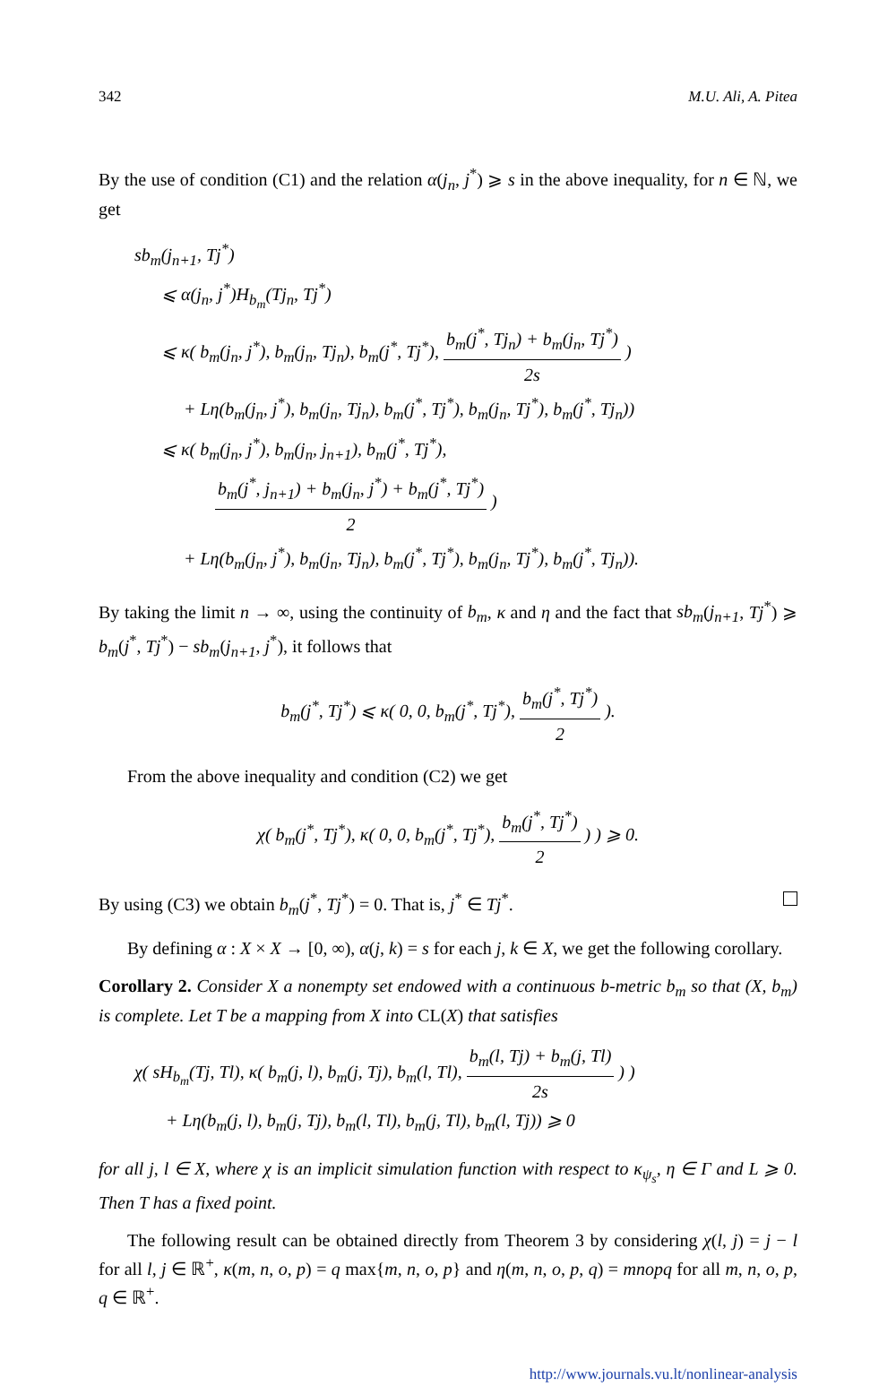342 M.U. Ali, A. Pitea
By the use of condition (C1) and the relation α(j<sub>n</sub>, j<sup>*</sup>) ⩾ s in the above inequality, for n ∈ ℕ, we get
sb<sub>m</sub>(j<sub>n+1</sub>, Tj<sup>*</sup>)
⩽ α(j<sub>n</sub>, j<sup>*</sup>)H<sub>b<sub>m</sub></sub>(Tj<sub>n</sub>, Tj<sup>*</sup>)
⩽ κ( b<sub>m</sub>(j<sub>n</sub>, j<sup>*</sup>), b<sub>m</sub>(j<sub>n</sub>, Tj<sub>n</sub>), b<sub>m</sub>(j<sup>*</sup>, Tj<sup>*</sup>), b<sub>m</sub>(j<sup>*</sup>, Tj<sub>n</sub>) + b<sub>m</sub>(j<sub>n</sub>, Tj<sup>*</sup>) 2s )
+ Lη(b<sub>m</sub>(j<sub>n</sub>, j<sup>*</sup>), b<sub>m</sub>(j<sub>n</sub>, Tj<sub>n</sub>), b<sub>m</sub>(j<sup>*</sup>, Tj<sup>*</sup>), b<sub>m</sub>(j<sub>n</sub>, Tj<sup>*</sup>), b<sub>m</sub>(j<sup>*</sup>, Tj<sub>n</sub>))
⩽ κ( b<sub>m</sub>(j<sub>n</sub>, j<sup>*</sup>), b<sub>m</sub>(j<sub>n</sub>, j<sub>n+1</sub>), b<sub>m</sub>(j<sup>*</sup>, Tj<sup>*</sup>),
b<sub>m</sub>(j<sup>*</sup>, j<sub>n+1</sub>) + b<sub>m</sub>(j<sub>n</sub>, j<sup>*</sup>) + b<sub>m</sub>(j<sup>*</sup>, Tj<sup>*</sup>) 2 )
+ Lη(b<sub>m</sub>(j<sub>n</sub>, j<sup>*</sup>), b<sub>m</sub>(j<sub>n</sub>, Tj<sub>n</sub>), b<sub>m</sub>(j<sup>*</sup>, Tj<sup>*</sup>), b<sub>m</sub>(j<sub>n</sub>, Tj<sup>*</sup>), b<sub>m</sub>(j<sup>*</sup>, Tj<sub>n</sub>)).
By taking the limit n → ∞, using the continuity of b<sub>m</sub>, κ and η and the fact that sb<sub>m</sub>(j<sub>n+1</sub>, Tj<sup>*</sup>) ⩾ b<sub>m</sub>(j<sup>*</sup>, Tj<sup>*</sup>) − sb<sub>m</sub>(j<sub>n+1</sub>, j<sup>*</sup>), it follows that
b<sub>m</sub>(j<sup>*</sup>, Tj<sup>*</sup>) ⩽ κ( 0, 0, b<sub>m</sub>(j<sup>*</sup>, Tj<sup>*</sup>), b<sub>m</sub>(j<sup>*</sup>, Tj<sup>*</sup>) 2 ).
From the above inequality and condition (C2) we get
χ( b<sub>m</sub>(j<sup>*</sup>, Tj<sup>*</sup>), κ( 0, 0, b<sub>m</sub>(j<sup>*</sup>, Tj<sup>*</sup>), b<sub>m</sub>(j<sup>*</sup>, Tj<sup>*</sup>) 2 ) ) ⩾ 0.
By using (C3) we obtain b<sub>m</sub>(j<sup>*</sup>, Tj<sup>*</sup>) = 0. That is, j<sup>*</sup> ∈ Tj<sup>*</sup>.
By defining α : X × X → [0, ∞), α(j, k) = s for each j, k ∈ X, we get the following corollary.
Corollary 2. Consider X a nonempty set endowed with a continuous b-metric b<sub>m</sub> so that (X, b<sub>m</sub>) is complete. Let T be a mapping from X into CL(X) that satisfies
χ( sH<sub>b<sub>m</sub></sub>(Tj, Tl), κ( b<sub>m</sub>(j, l), b<sub>m</sub>(j, Tj), b<sub>m</sub>(l, Tl), b<sub>m</sub>(l, Tj) + b<sub>m</sub>(j, Tl) 2s ) )
+ Lη(b<sub>m</sub>(j, l), b<sub>m</sub>(j, Tj), b<sub>m</sub>(l, Tl), b<sub>m</sub>(j, Tl), b<sub>m</sub>(l, Tj)) ⩾ 0
for all j, l ∈ X, where χ is an implicit simulation function with respect to κ<sub>ψ<sub>s</sub></sub>, η ∈ Γ and L ⩾ 0. Then T has a fixed point.
The following result can be obtained directly from Theorem 3 by considering χ(l, j) = j − l for all l, j ∈ ℝ<sup>+</sup>, κ(m, n, o, p) = q max{m, n, o, p} and η(m, n, o, p, q) = mnopq for all m, n, o, p, q ∈ ℝ<sup>+</sup>.
http://www.journals.vu.lt/nonlinear-analysis